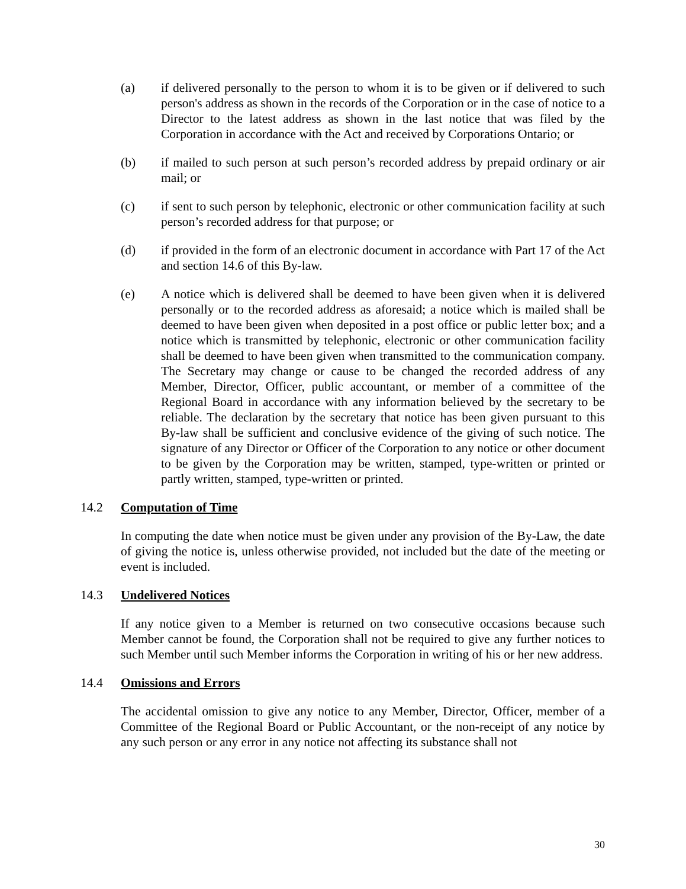(a) if delivered personally to the person to whom it is to be given or if delivered to such person's address as shown in the records of the Corporation or in the case of notice to a Director to the latest address as shown in the last notice that was filed by the Corporation in accordance with the Act and received by Corporations Ontario; or
(b) if mailed to such person at such person’s recorded address by prepaid ordinary or air mail; or
(c) if sent to such person by telephonic, electronic or other communication facility at such person’s recorded address for that purpose; or
(d) if provided in the form of an electronic document in accordance with Part 17 of the Act and section 14.6 of this By-law.
(e) A notice which is delivered shall be deemed to have been given when it is delivered personally or to the recorded address as aforesaid; a notice which is mailed shall be deemed to have been given when deposited in a post office or public letter box; and a notice which is transmitted by telephonic, electronic or other communication facility shall be deemed to have been given when transmitted to the communication company. The Secretary may change or cause to be changed the recorded address of any Member, Director, Officer, public accountant, or member of a committee of the Regional Board in accordance with any information believed by the secretary to be reliable. The declaration by the secretary that notice has been given pursuant to this By-law shall be sufficient and conclusive evidence of the giving of such notice. The signature of any Director or Officer of the Corporation to any notice or other document to be given by the Corporation may be written, stamped, type-written or printed or partly written, stamped, type-written or printed.
14.2 Computation of Time
In computing the date when notice must be given under any provision of the By-Law, the date of giving the notice is, unless otherwise provided, not included but the date of the meeting or event is included.
14.3 Undelivered Notices
If any notice given to a Member is returned on two consecutive occasions because such Member cannot be found, the Corporation shall not be required to give any further notices to such Member until such Member informs the Corporation in writing of his or her new address.
14.4 Omissions and Errors
The accidental omission to give any notice to any Member, Director, Officer, member of a Committee of the Regional Board or Public Accountant, or the non-receipt of any notice by any such person or any error in any notice not affecting its substance shall not
30